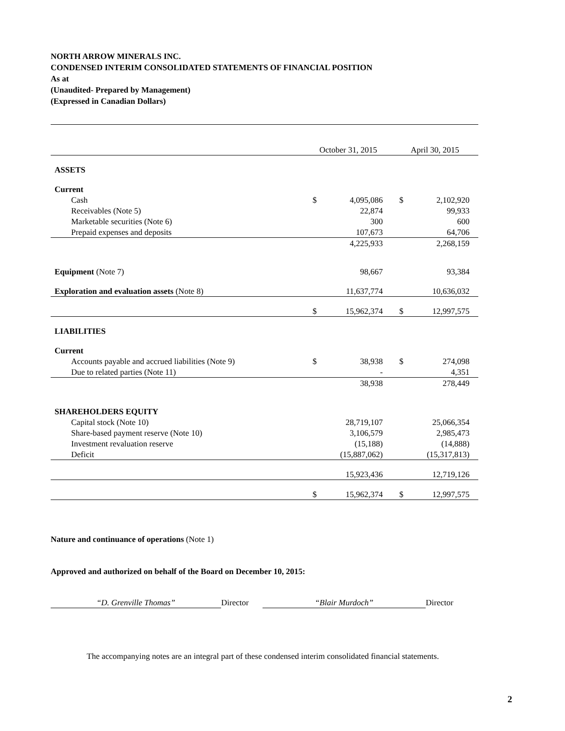NORTH ARROW MINERALS INC.
CONDENSED INTERIM CONSOLIDATED STATEMENTS OF FINANCIAL POSITION
As at
(Unaudited- Prepared by Management)
(Expressed in Canadian Dollars)
| | October 31, 2015 | | April 30, 2015 | |
| ASSETS | | | | |
| Current | | | | |
| Cash | $ | 4,095,086 | $ | 2,102,920 |
| Receivables (Note 5) | | 22,874 | | 99,933 |
| Marketable securities (Note 6) | | 300 | | 600 |
| Prepaid expenses and deposits | | 107,673 | | 64,706 |
| | | 4,225,933 | | 2,268,159 |
| Equipment (Note 7) | | 98,667 | | 93,384 |
| Exploration and evaluation assets (Note 8) | | 11,637,774 | | 10,636,032 |
| | $ | 15,962,374 | $ | 12,997,575 |
| LIABILITIES | | | | |
| Current | | | | |
| Accounts payable and accrued liabilities (Note 9) | $ | 38,938 | $ | 274,098 |
| Due to related parties (Note 11) | | - | | 4,351 |
| | | 38,938 | | 278,449 |
| SHAREHOLDERS EQUITY | | | | |
| Capital stock (Note 10) | | 28,719,107 | | 25,066,354 |
| Share-based payment reserve (Note 10) | | 3,106,579 | | 2,985,473 |
| Investment revaluation reserve | | (15,188) | | (14,888) |
| Deficit | | (15,887,062) | | (15,317,813) |
| | | 15,923,436 | | 12,719,126 |
| | $ | 15,962,374 | $ | 12,997,575 |
Nature and continuance of operations (Note 1)
Approved and authorized on behalf of the Board on December 10, 2015:
“D. Grenville Thomas” Director “Blair Murdoch” Director
The accompanying notes are an integral part of these condensed interim consolidated financial statements.
2